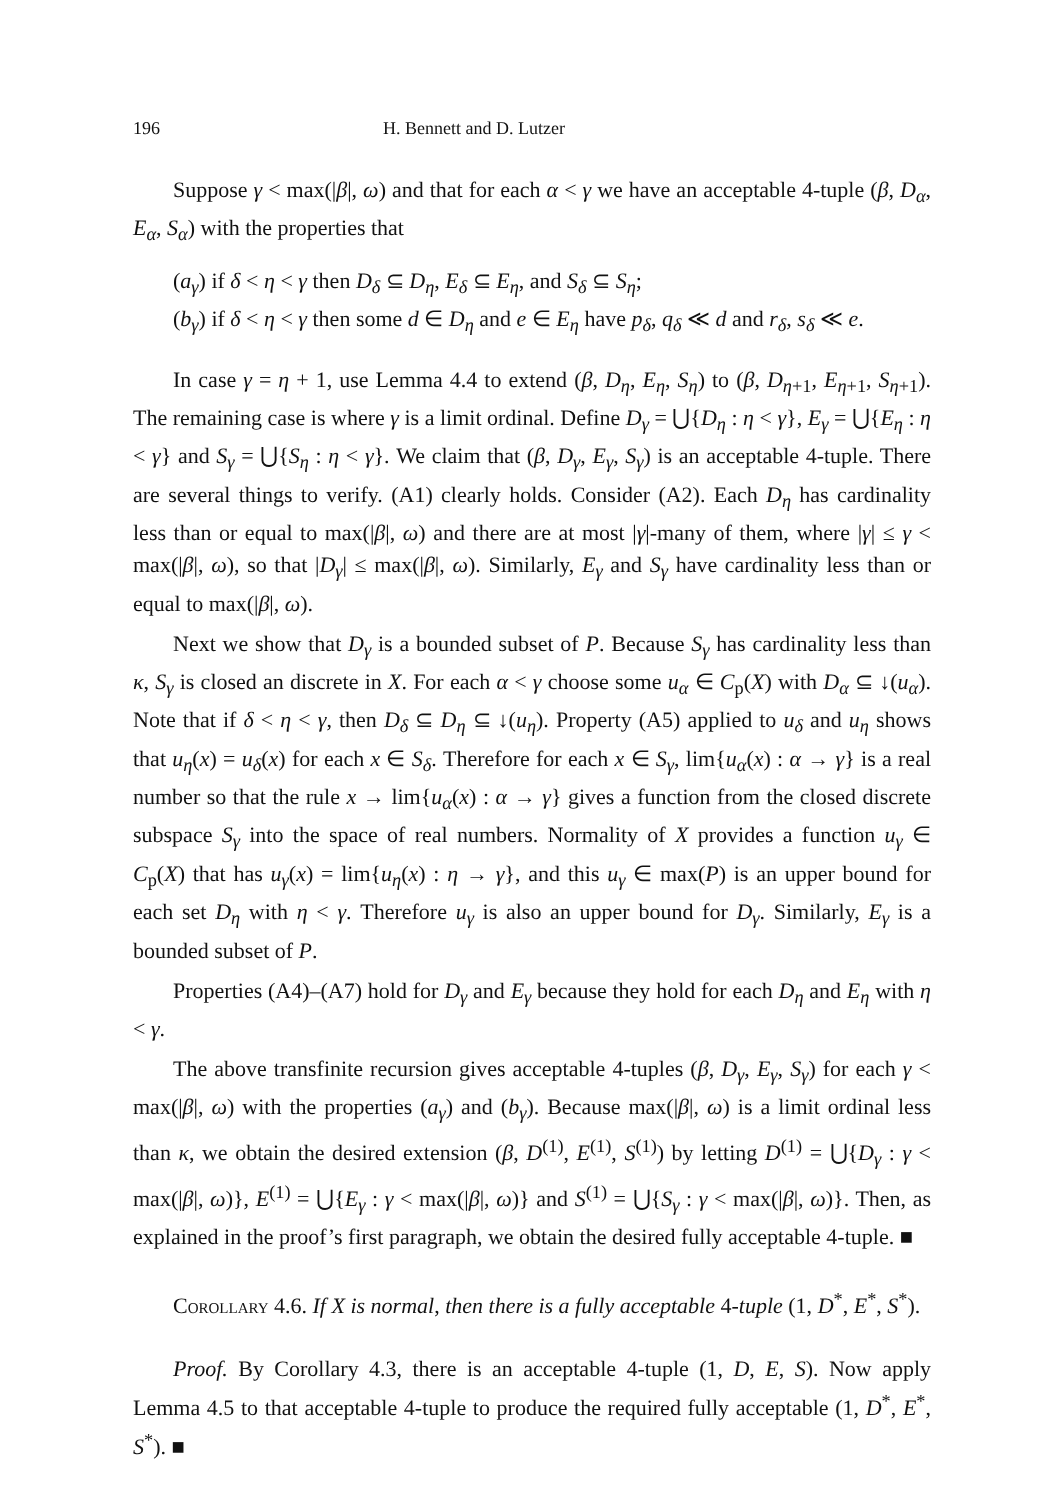196 H. Bennett and D. Lutzer
Suppose γ < max(|β|, ω) and that for each α < γ we have an acceptable 4-tuple (β, D<sub>α</sub>, E<sub>α</sub>, S<sub>α</sub>) with the properties that
(a<sub>γ</sub>) if δ < η < γ then D<sub>δ</sub> ⊆ D<sub>η</sub>, E<sub>δ</sub> ⊆ E<sub>η</sub>, and S<sub>δ</sub> ⊆ S<sub>η</sub>;
(b<sub>γ</sub>) if δ < η < γ then some d ∈ D<sub>η</sub> and e ∈ E<sub>η</sub> have p<sub>δ</sub>, q<sub>δ</sub> ≪ d and r<sub>δ</sub>, s<sub>δ</sub> ≪ e.
In case γ = η + 1, use Lemma 4.4 to extend (β, D<sub>η</sub>, E<sub>η</sub>, S<sub>η</sub>) to (β, D<sub>η+1</sub>, E<sub>η+1</sub>, S<sub>η+1</sub>). The remaining case is where γ is a limit ordinal. Define D<sub>γ</sub> = ⋃{D<sub>η</sub> : η < γ}, E<sub>γ</sub> = ⋃{E<sub>η</sub> : η < γ} and S<sub>γ</sub> = ⋃{S<sub>η</sub> : η < γ}. We claim that (β, D<sub>γ</sub>, E<sub>γ</sub>, S<sub>γ</sub>) is an acceptable 4-tuple. There are several things to verify. (A1) clearly holds. Consider (A2). Each D<sub>η</sub> has cardinality less than or equal to max(|β|, ω) and there are at most |γ|-many of them, where |γ| ≤ γ < max(|β|, ω), so that |D<sub>γ</sub>| ≤ max(|β|, ω). Similarly, E<sub>γ</sub> and S<sub>γ</sub> have cardinality less than or equal to max(|β|, ω).
Next we show that D<sub>γ</sub> is a bounded subset of P. Because S<sub>γ</sub> has cardinality less than κ, S<sub>γ</sub> is closed an discrete in X. For each α < γ choose some u<sub>α</sub> ∈ C<sub>p</sub>(X) with D<sub>α</sub> ⊆ ↓(u<sub>α</sub>). Note that if δ < η < γ, then D<sub>δ</sub> ⊆ D<sub>η</sub> ⊆ ↓(u<sub>η</sub>). Property (A5) applied to u<sub>δ</sub> and u<sub>η</sub> shows that u<sub>η</sub>(x) = u<sub>δ</sub>(x) for each x ∈ S<sub>δ</sub>. Therefore for each x ∈ S<sub>γ</sub>, lim{u<sub>α</sub>(x) : α → γ} is a real number so that the rule x → lim{u<sub>α</sub>(x) : α → γ} gives a function from the closed discrete subspace S<sub>γ</sub> into the space of real numbers. Normality of X provides a function u<sub>γ</sub> ∈ C<sub>p</sub>(X) that has u<sub>γ</sub>(x) = lim{u<sub>η</sub>(x) : η → γ}, and this u<sub>γ</sub> ∈ max(P) is an upper bound for each set D<sub>η</sub> with η < γ. Therefore u<sub>γ</sub> is also an upper bound for D<sub>γ</sub>. Similarly, E<sub>γ</sub> is a bounded subset of P.
Properties (A4)–(A7) hold for D<sub>γ</sub> and E<sub>γ</sub> because they hold for each D<sub>η</sub> and E<sub>η</sub> with η < γ.
The above transfinite recursion gives acceptable 4-tuples (β, D<sub>γ</sub>, E<sub>γ</sub>, S<sub>γ</sub>) for each γ < max(|β|, ω) with the properties (a<sub>γ</sub>) and (b<sub>γ</sub>). Because max(|β|, ω) is a limit ordinal less than κ, we obtain the desired extension (β, D<sup>(1)</sup>, E<sup>(1)</sup>, S<sup>(1)</sup>) by letting D<sup>(1)</sup> = ⋃{D<sub>γ</sub> : γ < max(|β|, ω)}, E<sup>(1)</sup> = ⋃{E<sub>γ</sub> : γ < max(|β|, ω)} and S<sup>(1)</sup> = ⋃{S<sub>γ</sub> : γ < max(|β|, ω)}. Then, as explained in the proof’s first paragraph, we obtain the desired fully acceptable 4-tuple. ■
Corollary 4.6. If X is normal, then there is a fully acceptable 4-tuple (1, D<sup>*</sup>, E<sup>*</sup>, S<sup>*</sup>).
Proof. By Corollary 4.3, there is an acceptable 4-tuple (1, D, E, S). Now apply Lemma 4.5 to that acceptable 4-tuple to produce the required fully acceptable (1, D<sup>*</sup>, E<sup>*</sup>, S<sup>*</sup>). ■